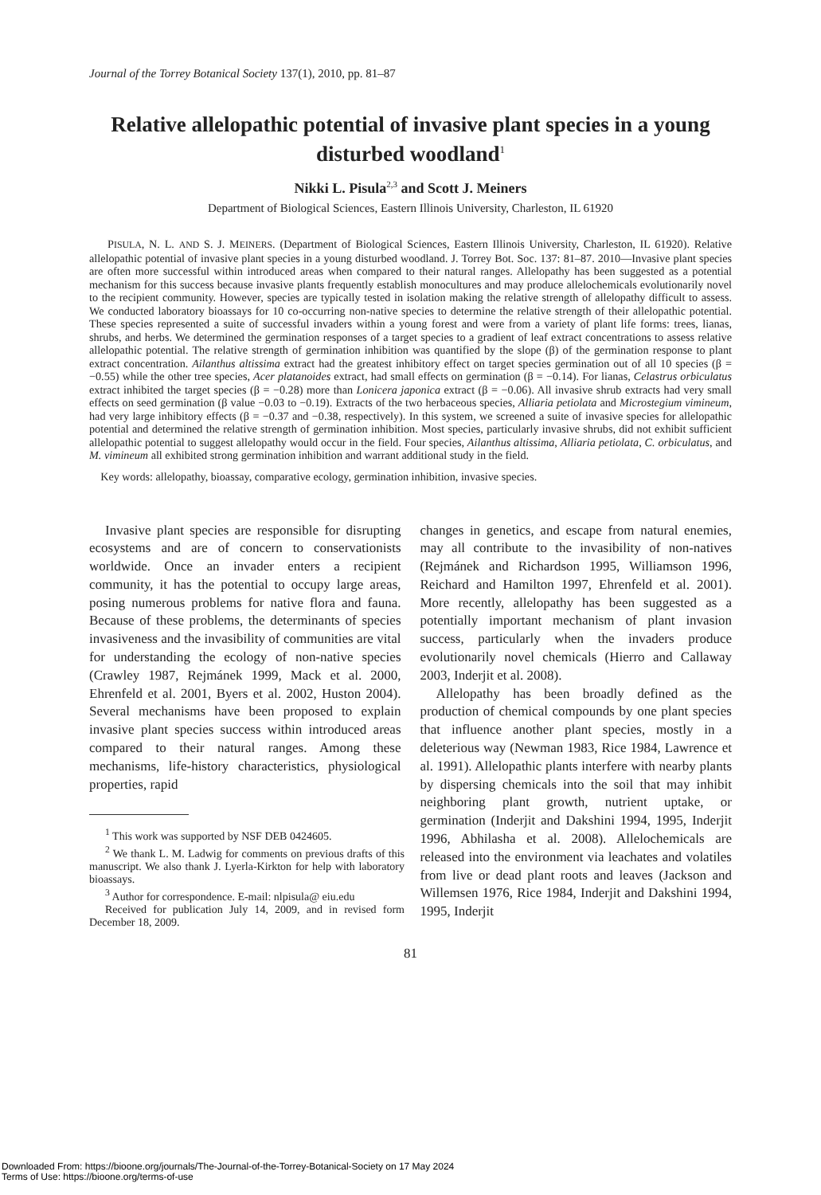Journal of the Torrey Botanical Society 137(1), 2010, pp. 81–87
Relative allelopathic potential of invasive plant species in a young disturbed woodland<sup>1</sup>
Nikki L. Pisula<sup>2,3</sup> and Scott J. Meiners
Department of Biological Sciences, Eastern Illinois University, Charleston, IL 61920
PISULA, N. L. AND S. J. MEINERS. (Department of Biological Sciences, Eastern Illinois University, Charleston, IL 61920). Relative allelopathic potential of invasive plant species in a young disturbed woodland. J. Torrey Bot. Soc. 137: 81–87. 2010—Invasive plant species are often more successful within introduced areas when compared to their natural ranges. Allelopathy has been suggested as a potential mechanism for this success because invasive plants frequently establish monocultures and may produce allelochemicals evolutionarily novel to the recipient community. However, species are typically tested in isolation making the relative strength of allelopathy difficult to assess. We conducted laboratory bioassays for 10 co-occurring non-native species to determine the relative strength of their allelopathic potential. These species represented a suite of successful invaders within a young forest and were from a variety of plant life forms: trees, lianas, shrubs, and herbs. We determined the germination responses of a target species to a gradient of leaf extract concentrations to assess relative allelopathic potential. The relative strength of germination inhibition was quantified by the slope (β) of the germination response to plant extract concentration. Ailanthus altissima extract had the greatest inhibitory effect on target species germination out of all 10 species (β = −0.55) while the other tree species, Acer platanoides extract, had small effects on germination (β = −0.14). For lianas, Celastrus orbiculatus extract inhibited the target species (β = −0.28) more than Lonicera japonica extract (β = −0.06). All invasive shrub extracts had very small effects on seed germination (β value −0.03 to −0.19). Extracts of the two herbaceous species, Alliaria petiolata and Microstegium vimineum, had very large inhibitory effects (β = −0.37 and −0.38, respectively). In this system, we screened a suite of invasive species for allelopathic potential and determined the relative strength of germination inhibition. Most species, particularly invasive shrubs, did not exhibit sufficient allelopathic potential to suggest allelopathy would occur in the field. Four species, Ailanthus altissima, Alliaria petiolata, C. orbiculatus, and M. vimineum all exhibited strong germination inhibition and warrant additional study in the field.
Key words: allelopathy, bioassay, comparative ecology, germination inhibition, invasive species.
Invasive plant species are responsible for disrupting ecosystems and are of concern to conservationists worldwide. Once an invader enters a recipient community, it has the potential to occupy large areas, posing numerous problems for native flora and fauna. Because of these problems, the determinants of species invasiveness and the invasibility of communities are vital for understanding the ecology of non-native species (Crawley 1987, Rejmánek 1999, Mack et al. 2000, Ehrenfeld et al. 2001, Byers et al. 2002, Huston 2004). Several mechanisms have been proposed to explain invasive plant species success within introduced areas compared to their natural ranges. Among these mechanisms, life-history characteristics, physiological properties, rapid
<sup>1</sup> This work was supported by NSF DEB 0424605.
<sup>2</sup> We thank L. M. Ladwig for comments on previous drafts of this manuscript. We also thank J. Lyerla-Kirkton for help with laboratory bioassays.
<sup>3</sup> Author for correspondence. E-mail: nlpisula@ eiu.edu
Received for publication July 14, 2009, and in revised form December 18, 2009.
changes in genetics, and escape from natural enemies, may all contribute to the invasibility of non-natives (Rejmánek and Richardson 1995, Williamson 1996, Reichard and Hamilton 1997, Ehrenfeld et al. 2001). More recently, allelopathy has been suggested as a potentially important mechanism of plant invasion success, particularly when the invaders produce evolutionarily novel chemicals (Hierro and Callaway 2003, Inderjit et al. 2008).
Allelopathy has been broadly defined as the production of chemical compounds by one plant species that influence another plant species, mostly in a deleterious way (Newman 1983, Rice 1984, Lawrence et al. 1991). Allelopathic plants interfere with nearby plants by dispersing chemicals into the soil that may inhibit neighboring plant growth, nutrient uptake, or germination (Inderjit and Dakshini 1994, 1995, Inderjit 1996, Abhilasha et al. 2008). Allelochemicals are released into the environment via leachates and volatiles from live or dead plant roots and leaves (Jackson and Willemsen 1976, Rice 1984, Inderjit and Dakshini 1994, 1995, Inderjit
81
Downloaded From: https://bioone.org/journals/The-Journal-of-the-Torrey-Botanical-Society on 17 May 2024
Terms of Use: https://bioone.org/terms-of-use